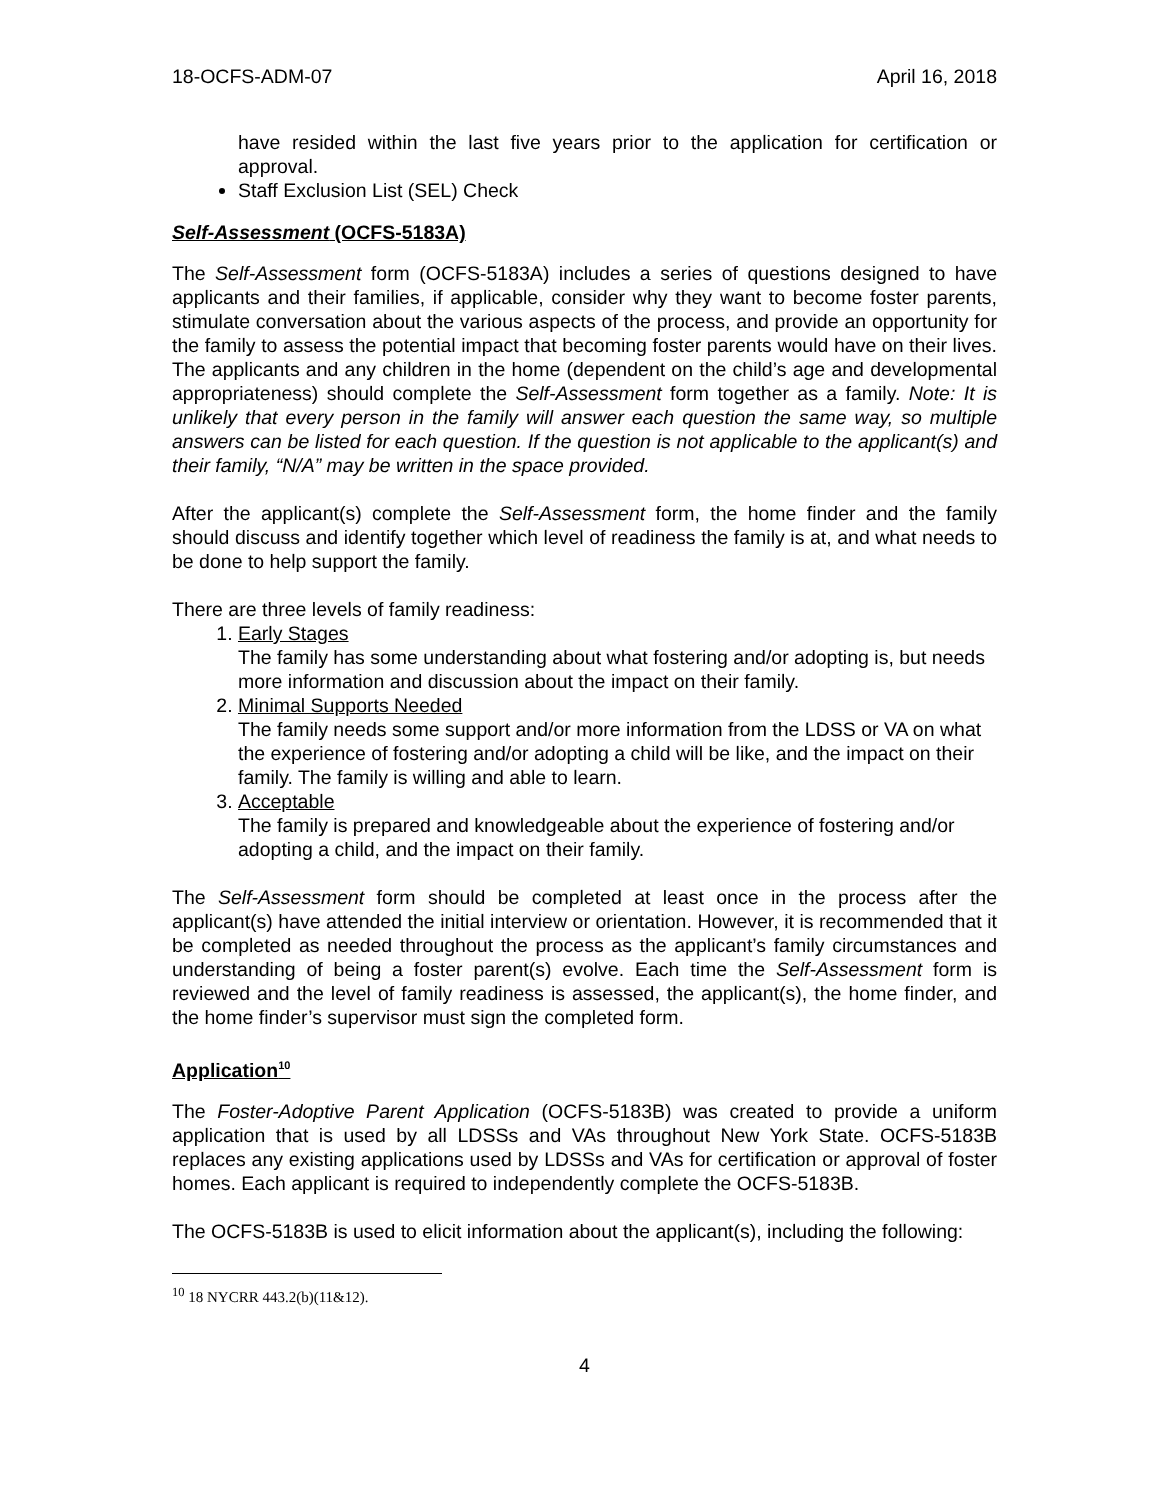18-OCFS-ADM-07 April 16, 2018
have resided within the last five years prior to the application for certification or approval.
Staff Exclusion List (SEL) Check
Self-Assessment (OCFS-5183A)
The Self-Assessment form (OCFS-5183A) includes a series of questions designed to have applicants and their families, if applicable, consider why they want to become foster parents, stimulate conversation about the various aspects of the process, and provide an opportunity for the family to assess the potential impact that becoming foster parents would have on their lives. The applicants and any children in the home (dependent on the child’s age and developmental appropriateness) should complete the Self-Assessment form together as a family. Note: It is unlikely that every person in the family will answer each question the same way, so multiple answers can be listed for each question. If the question is not applicable to the applicant(s) and their family, “N/A” may be written in the space provided.
After the applicant(s) complete the Self-Assessment form, the home finder and the family should discuss and identify together which level of readiness the family is at, and what needs to be done to help support the family.
There are three levels of family readiness:
1. Early Stages
The family has some understanding about what fostering and/or adopting is, but needs more information and discussion about the impact on their family.
2. Minimal Supports Needed
The family needs some support and/or more information from the LDSS or VA on what the experience of fostering and/or adopting a child will be like, and the impact on their family. The family is willing and able to learn.
3. Acceptable
The family is prepared and knowledgeable about the experience of fostering and/or adopting a child, and the impact on their family.
The Self-Assessment form should be completed at least once in the process after the applicant(s) have attended the initial interview or orientation. However, it is recommended that it be completed as needed throughout the process as the applicant’s family circumstances and understanding of being a foster parent(s) evolve. Each time the Self-Assessment form is reviewed and the level of family readiness is assessed, the applicant(s), the home finder, and the home finder’s supervisor must sign the completed form.
Application<sup>10</sup>
The Foster-Adoptive Parent Application (OCFS-5183B) was created to provide a uniform application that is used by all LDSSs and VAs throughout New York State. OCFS-5183B replaces any existing applications used by LDSSs and VAs for certification or approval of foster homes. Each applicant is required to independently complete the OCFS-5183B.
The OCFS-5183B is used to elicit information about the applicant(s), including the following:
<sup>10</sup> 18 NYCRR 443.2(b)(11&12).
4